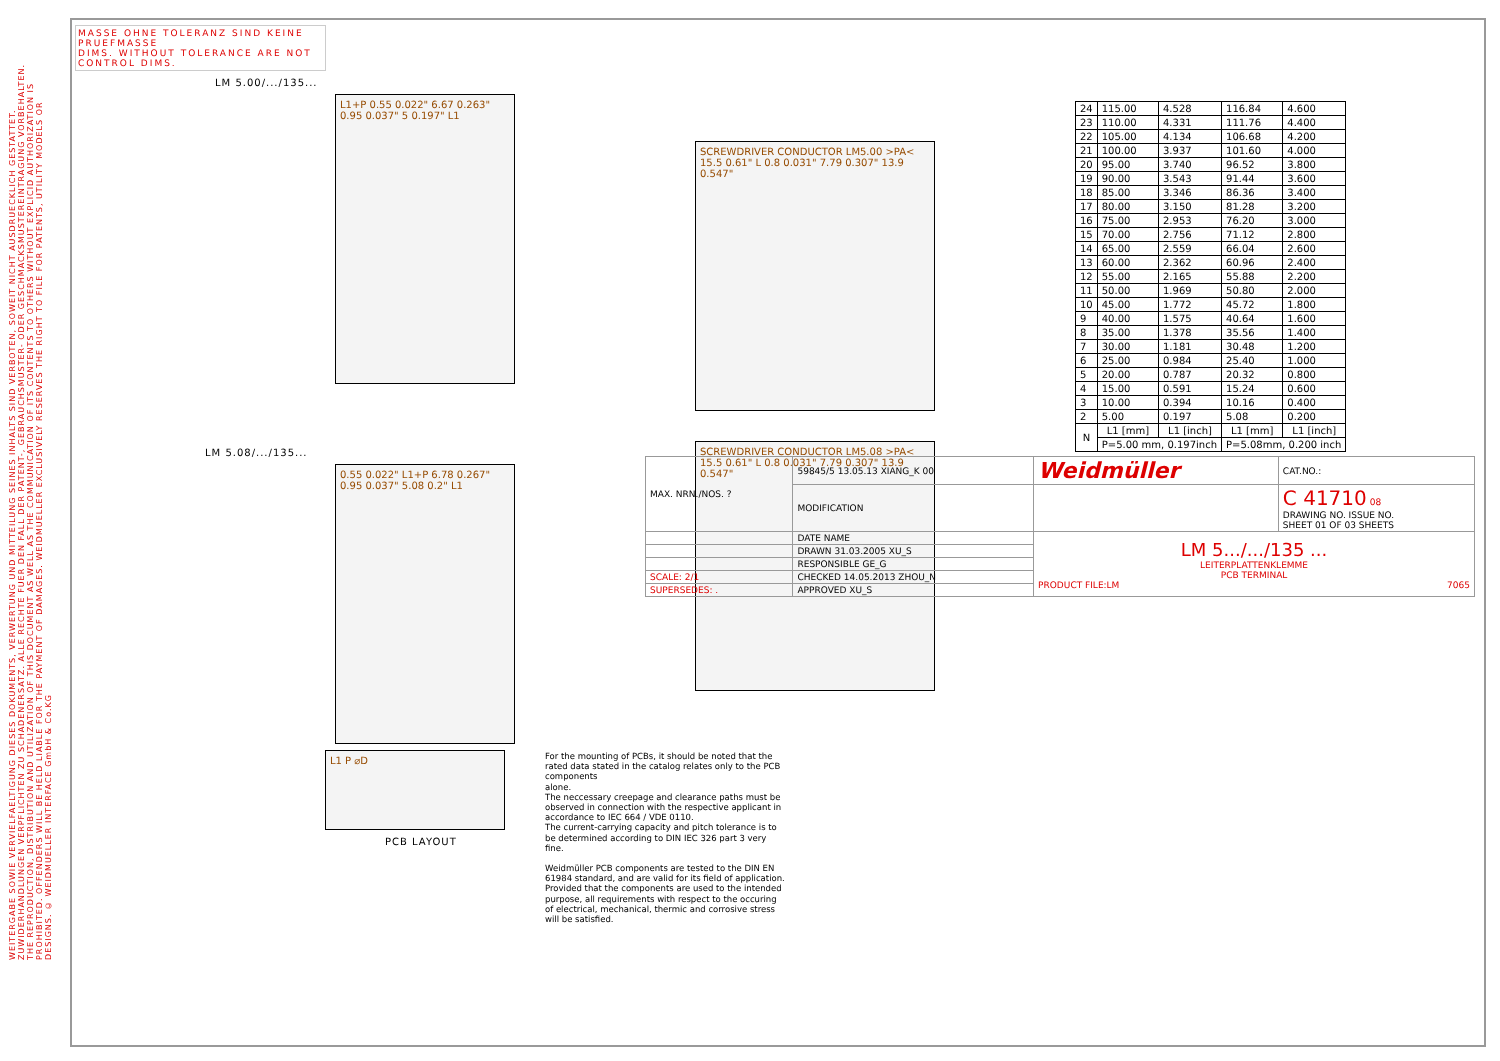WEITERGABE SOWIE VERVIELFAELTIGUNG DIESES DOKUMENTS, VERWERTUNG UND MITTEILUNG SEINES INHALTS SIND VERBOTEN, SOWEIT NICHT AUSDRUECKLICH GESTATTET. ZUWIDERHANDLUNGEN VERPFLICHTEN ZU SCHADENERSATZ. ALLE RECHTE FUER DEN FALL DER PATENT-, GEBRAUCHSMUSTER- ODER GESCHMACKSMUSTEREINTRAGUNG VORBEHALTEN. THE REPRODUCTION, DISTRIBUTION AND UTILIZATION OF THIS DOCUMENT AS WELL AS THE COMMUNICATION OF ITS CONTENTS TO OTHERS WITHOUT EXPLICID AUTHORIZATION IS PROHIBITED. OFFENDERS WILL BE HELD LIABLE FOR THE PAYMENT OF DAMAGES. WEIDMUELLER EXCLUSIVELY RESERVES THE RIGHT TO FILE FOR PATENTS, UTILITY MODELS OR DESIGNS. © WEIDMUELLER INTERFACE GmbH & Co.KG
MASSE OHNE TOLERANZ SIND KEINE PRUEFMASSE
DIMS. WITHOUT TOLERANCE ARE NOT CONTROL DIMS.
LM 5.00/.../135...
L1+P 0.55 0.022" 6.67 0.263" 0.95 0.037" 5 0.197" L1
SCREWDRIVER CONDUCTOR LM5.00 >PA< 15.5 0.61" L 0.8 0.031" 7.79 0.307" 13.9 0.547"
LM 5.08/.../135...
0.55 0.022" L1+P 6.78 0.267" 0.95 0.037" 5.08 0.2" L1
L1 P ⌀D
PCB LAYOUT
SCREWDRIVER CONDUCTOR LM5.08 >PA< 15.5 0.61" L 0.8 0.031" 7.79 0.307" 13.9 0.547"
For the mounting of PCBs, it should be noted that the rated data stated in the catalog relates only to the PCB components
alone.
The neccessary creepage and clearance paths must be observed in connection with the respective applicant in accordance to IEC 664 / VDE 0110.
The current-carrying capacity and pitch tolerance is to be determined according to DIN IEC 326 part 3 very fine.
Weidmüller PCB components are tested to the DIN EN 61984 standard, and are valid for its field of application. Provided that the components are used to the intended purpose, all requirements with respect to the occuring of electrical, mechanical, thermic and corrosive stress will be satisfied.
| 24 | 115.00 | 4.528 | 116.84 | 4.600 |
| 23 | 110.00 | 4.331 | 111.76 | 4.400 |
| 22 | 105.00 | 4.134 | 106.68 | 4.200 |
| 21 | 100.00 | 3.937 | 101.60 | 4.000 |
| 20 | 95.00 | 3.740 | 96.52 | 3.800 |
| 19 | 90.00 | 3.543 | 91.44 | 3.600 |
| 18 | 85.00 | 3.346 | 86.36 | 3.400 |
| 17 | 80.00 | 3.150 | 81.28 | 3.200 |
| 16 | 75.00 | 2.953 | 76.20 | 3.000 |
| 15 | 70.00 | 2.756 | 71.12 | 2.800 |
| 14 | 65.00 | 2.559 | 66.04 | 2.600 |
| 13 | 60.00 | 2.362 | 60.96 | 2.400 |
| 12 | 55.00 | 2.165 | 55.88 | 2.200 |
| 11 | 50.00 | 1.969 | 50.80 | 2.000 |
| 10 | 45.00 | 1.772 | 45.72 | 1.800 |
| 9 | 40.00 | 1.575 | 40.64 | 1.600 |
| 8 | 35.00 | 1.378 | 35.56 | 1.400 |
| 7 | 30.00 | 1.181 | 30.48 | 1.200 |
| 6 | 25.00 | 0.984 | 25.40 | 1.000 |
| 5 | 20.00 | 0.787 | 20.32 | 0.800 |
| 4 | 15.00 | 0.591 | 15.24 | 0.600 |
| 3 | 10.00 | 0.394 | 10.16 | 0.400 |
| 2 | 5.00 | 0.197 | 5.08 | 0.200 |
| N | L1 [mm] | L1 [inch] | L1 [mm] | L1 [inch] |
| | P=5.00 mm, 0.197inch | | P=5.08mm, 0.200 inch | |
| MAX. NRN./NOS. ? | 59845/5 13.05.13 XIANG_K 00 | Weidmüller | CAT.NO.: |
| | MODIFICATION | | C 41710 08 DRAWING NO. ISSUE NO. SHEET 01 OF 03 SHEETS |
| | DATE NAME | LM 5.../.../135 ... LEITERPLATTENKLEMME PCB TERMINAL PRODUCT FILE:LM 7065 | |
| | DRAWN 31.03.2005 XU_S | | |
| | RESPONSIBLE GE_G | | |
| SCALE: 2/1 | CHECKED 14.05.2013 ZHOU_N | | |
| SUPERSEDES: . | APPROVED XU_S | | |